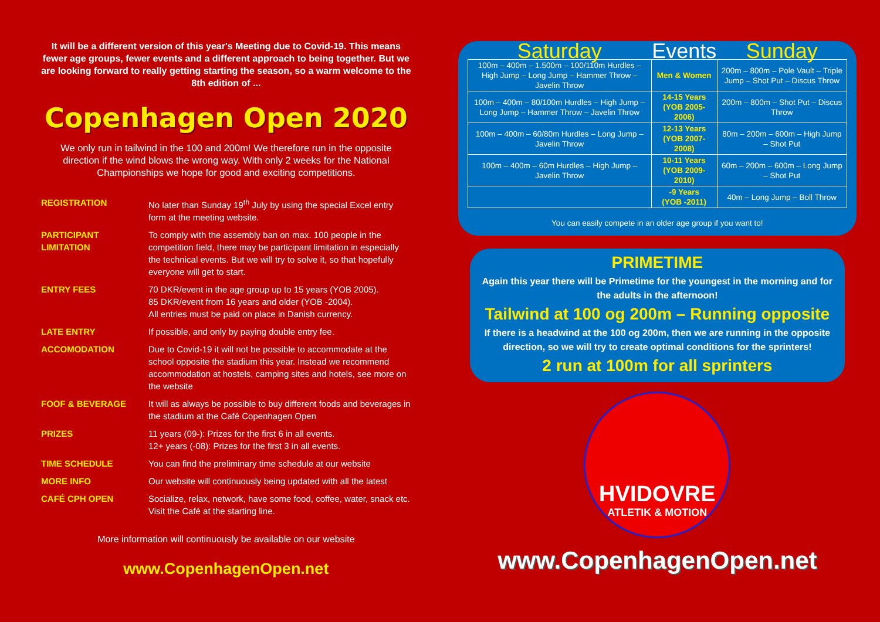It will be a different version of this year's Meeting due to Covid-19. This means fewer age groups, fewer events and a different approach to being together. But we are looking forward to really getting starting the season, so a warm welcome to the 8th edition of ...
Copenhagen Open 2020
We only run in tailwind in the 100 and 200m! We therefore run in the opposite direction if the wind blows the wrong way. With only 2 weeks for the National Championships we hope for good and exciting competitions.
| REGISTRATION | No later than Sunday 19<sup>th</sup> July by using the special Excel entry form at the meeting website. |
| PARTICIPANT LIMITATION | To comply with the assembly ban on max. 100 people in the competition field, there may be participant limitation in especially the technical events. But we will try to solve it, so that hopefully everyone will get to start. |
| ENTRY FEES | 70 DKR/event in the age group up to 15 years (YOB 2005). 85 DKR/event from 16 years and older (YOB -2004). All entries must be paid on place in Danish currency. |
| LATE ENTRY | If possible, and only by paying double entry fee. |
| ACCOMODATION | Due to Covid-19 it will not be possible to accommodate at the school opposite the stadium this year. Instead we recommend accommodation at hostels, camping sites and hotels, see more on the website |
| FOOF & BEVERAGE | It will as always be possible to buy different foods and beverages in the stadium at the Café Copenhagen Open |
| PRIZES | 11 years (09-): Prizes for the first 6 in all events. 12+ years (-08): Prizes for the first 3 in all events. |
| TIME SCHEDULE | You can find the preliminary time schedule at our website |
| MORE INFO | Our website will continuously being updated with all the latest |
| CAFÉ CPH OPEN | Socialize, relax, network, have some food, coffee, water, snack etc. Visit the Café at the starting line. |
More information will continuously be available on our website
www.CopenhagenOpen.net
| Saturday | Events | Sunday |
| --- | --- | --- |
| 100m – 400m – 1.500m – 100/110m Hurdles – High Jump – Long Jump – Hammer Throw – Javelin Throw | Men & Women | 200m – 800m – Pole Vault – Triple Jump – Shot Put – Discus Throw |
| 100m – 400m – 80/100m Hurdles – High Jump – Long Jump – Hammer Throw – Javelin Throw | 14-15 Years (YOB 2005-2006) | 200m – 800m – Shot Put – Discus Throw |
| 100m – 400m – 60/80m Hurdles – Long Jump – Javelin Throw | 12-13 Years (YOB 2007-2008) | 80m – 200m – 600m – High Jump – Shot Put |
| 100m – 400m – 60m Hurdles – High Jump – Javelin Throw | 10-11 Years (YOB 2009-2010) | 60m – 200m – 600m – Long Jump – Shot Put |
| | -9 Years (YOB -2011) | 40m – Long Jump – Boll Throw |
You can easily compete in an older age group if you want to!
PRIMETIME
Again this year there will be Primetime for the youngest in the morning and for the adults in the afternoon!
Tailwind at 100 og 200m – Running opposite
If there is a headwind at the 100 og 200m, then we are running in the opposite direction, so we will try to create optimal conditions for the sprinters!
2 run at 100m for all sprinters
HVIDOVRE
ATLETIK & MOTION
www.CopenhagenOpen.net